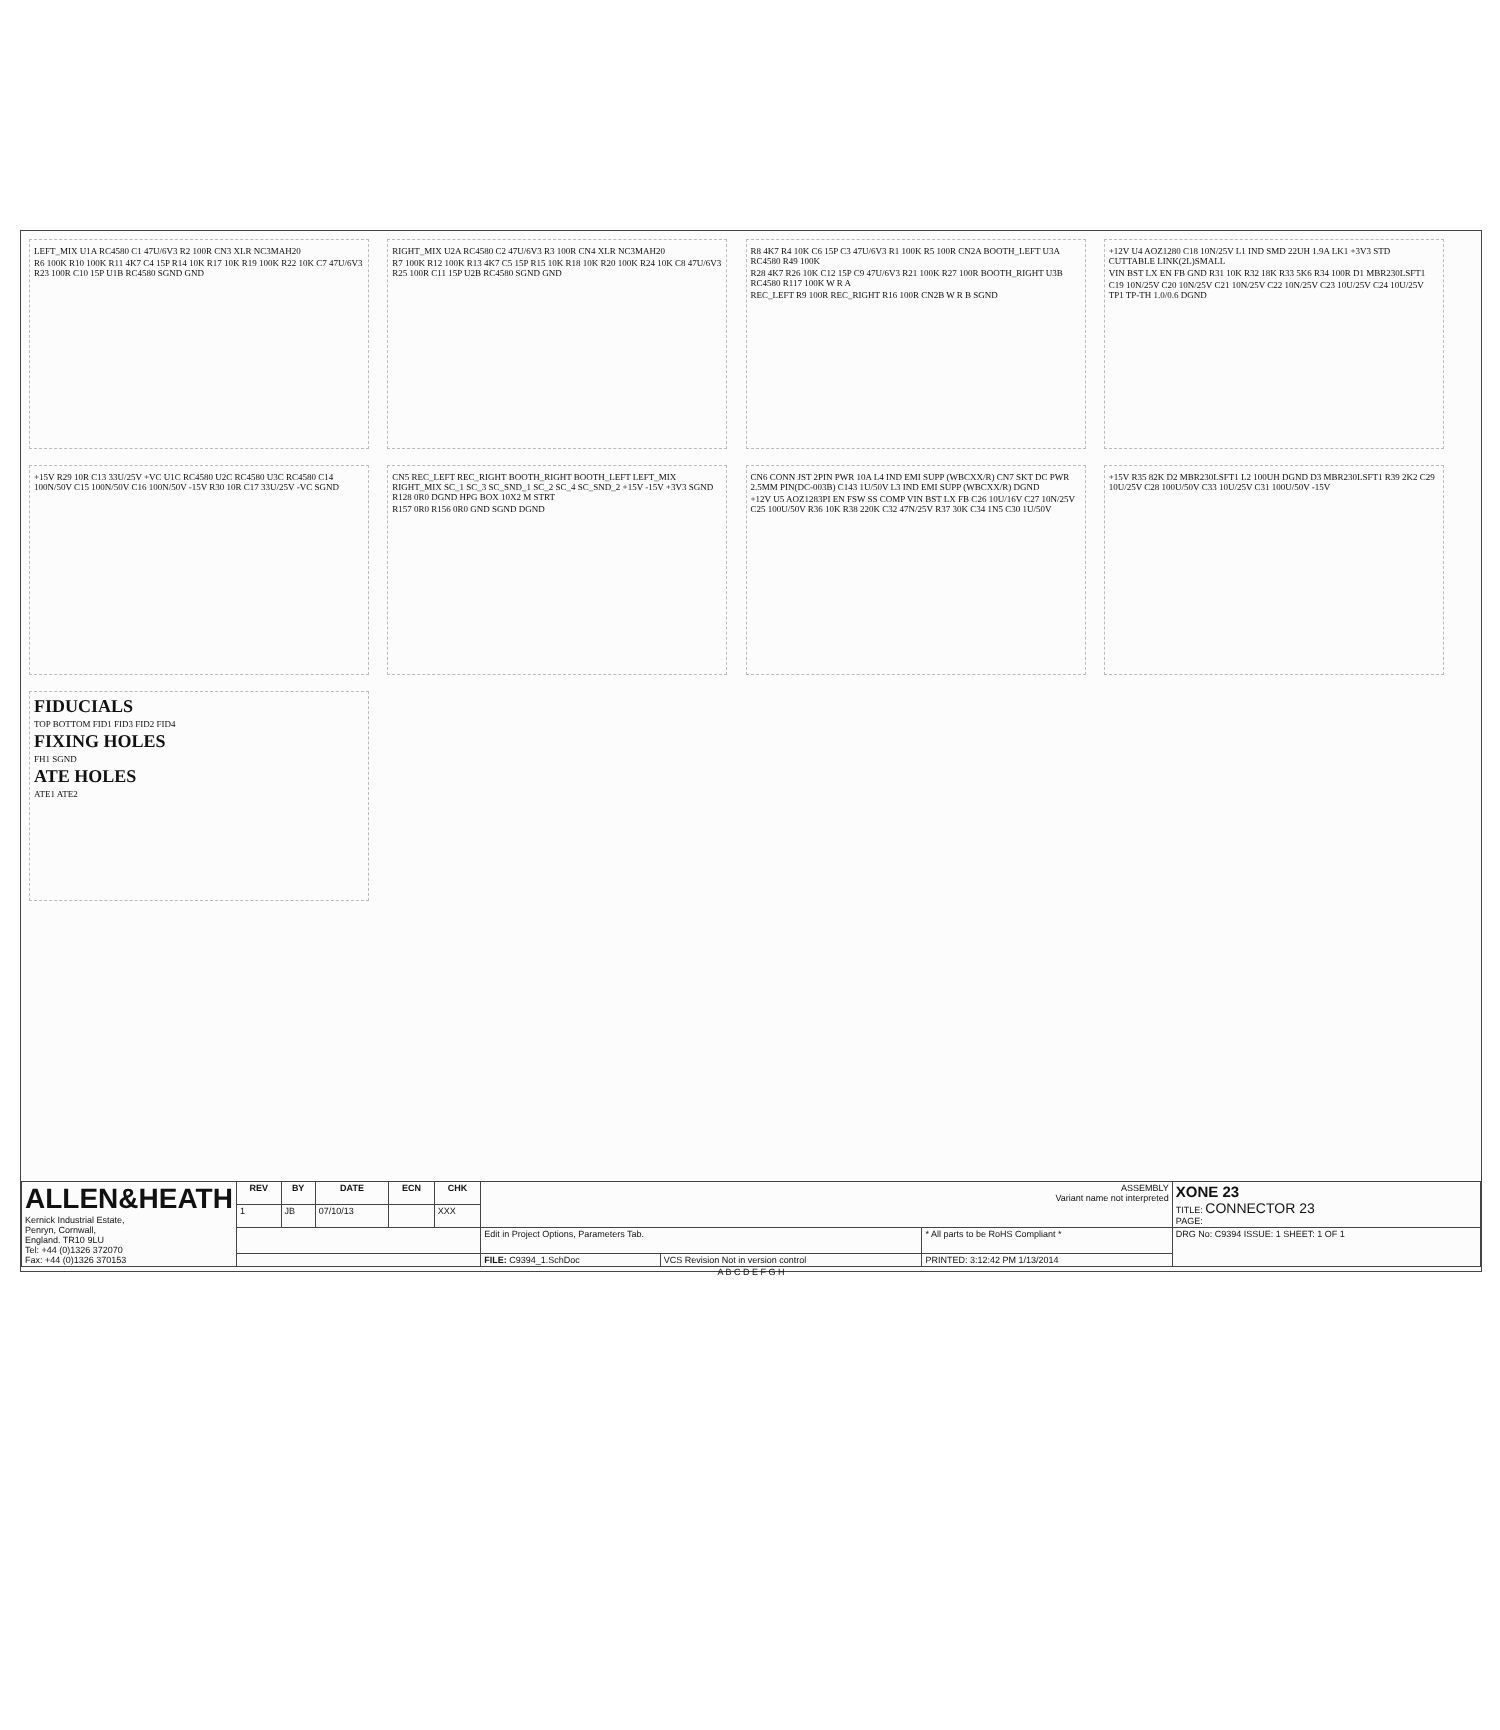LEFT_MIX U1A RC4580 C1 47U/6V3 R2 100R CN3 XLR NC3MAH20
R6 100K R10 100K R11 4K7 C4 15P R14 10K R17 10K R19 100K R22 10K C7 47U/6V3 R23 100R C10 15P U1B RC4580 SGND GND
RIGHT_MIX U2A RC4580 C2 47U/6V3 R3 100R CN4 XLR NC3MAH20
R7 100K R12 100K R13 4K7 C5 15P R15 10K R18 10K R20 100K R24 10K C8 47U/6V3 R25 100R C11 15P U2B RC4580 SGND GND
R8 4K7 R4 10K C6 15P C3 47U/6V3 R1 100K R5 100R CN2A BOOTH_LEFT U3A RC4580 R49 100K
R28 4K7 R26 10K C12 15P C9 47U/6V3 R21 100K R27 100R BOOTH_RIGHT U3B RC4580 R117 100K W R A
REC_LEFT R9 100R REC_RIGHT R16 100R CN2B W R B SGND
+12V U4 AOZ1280 C18 10N/25V L1 IND SMD 22UH 1.9A LK1 +3V3 STD CUTTABLE LINK(2L)SMALL
VIN BST LX EN FB GND R31 10K R32 18K R33 5K6 R34 100R D1 MBR230LSFT1
C19 10N/25V C20 10N/25V C21 10N/25V C22 10N/25V C23 10U/25V C24 10U/25V TP1 TP-TH 1.0/0.6 DGND
+15V R29 10R C13 33U/25V +VC U1C RC4580 U2C RC4580 U3C RC4580 C14 100N/50V C15 100N/50V C16 100N/50V -15V R30 10R C17 33U/25V -VC SGND
CN5 REC_LEFT REC_RIGHT BOOTH_RIGHT BOOTH_LEFT LEFT_MIX RIGHT_MIX SC_1 SC_3 SC_SND_1 SC_2 SC_4 SC_SND_2 +15V -15V +3V3 SGND R128 0R0 DGND HPG BOX 10X2 M STRT
R157 0R0 R156 0R0 GND SGND DGND
CN6 CONN JST 2PIN PWR 10A L4 IND EMI SUPP (WBCXX/R) CN7 SKT DC PWR 2.5MM PIN(DC-003B) C143 1U/50V L3 IND EMI SUPP (WBCXX/R) DGND
+12V U5 AOZ1283PI EN FSW SS COMP VIN BST LX FB C26 10U/16V C27 10N/25V C25 100U/50V R36 10K R38 220K C32 47N/25V R37 30K C34 1N5 C30 1U/50V
+15V R35 82K D2 MBR230LSFT1 L2 100UH DGND D3 MBR230LSFT1 R39 2K2 C29 10U/25V C28 100U/50V C33 10U/25V C31 100U/50V -15V
FIDUCIALS
TOP BOTTOM FID1 FID3 FID2 FID4
FIXING HOLES
FH1 SGND
ATE HOLES
ATE1 ATE2
| ALLEN&HEATH Kernick Industrial Estate, Penryn, Cornwall, England. TR10 9LU Tel: +44 (0)1326 372070 Fax: +44 (0)1326 370153 | REV | BY | DATE | ECN | CHK | ASSEMBLY Variant name not interpreted | | | XONE 23 TITLE: CONNECTOR 23 PAGE: |
| | 1 | JB | 07/10/13 | | XXX | | | | |
| | | | | | | Edit in Project Options, Parameters Tab. | | * All parts to be RoHS Compliant * | DRG No: C9394 ISSUE: 1 SHEET: 1 OF 1 |
| | | | | | | FILE: C9394_1.SchDoc | VCS Revision Not in version control | PRINTED: 3:12:42 PM 1/13/2014 | |
A B C D E F G H